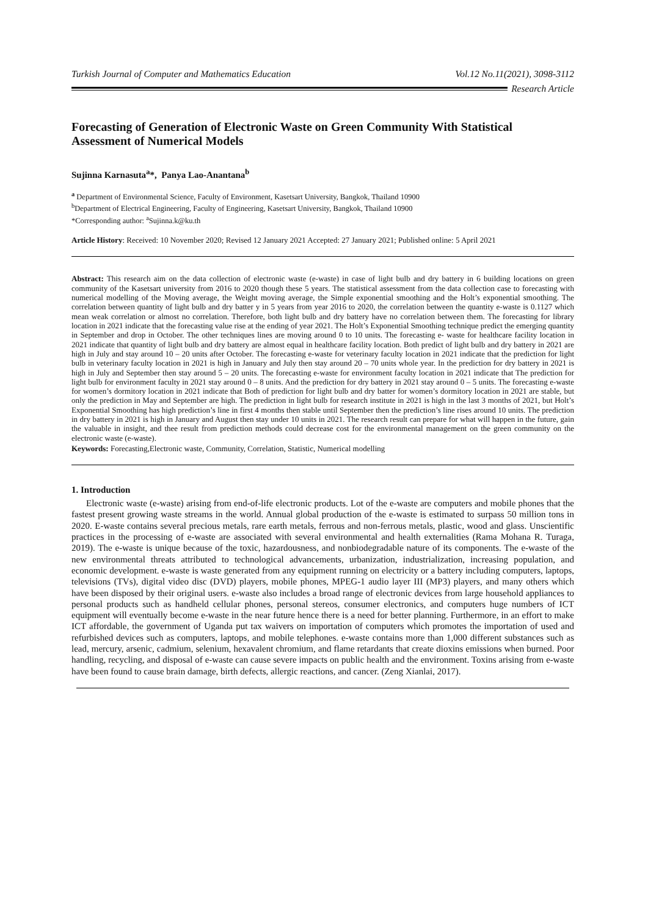Turkish Journal of Computer and Mathematics Education Vol.12 No.11(2021), 3098-3112
Research Article
Forecasting of Generation of Electronic Waste on Green Community With Statistical Assessment of Numerical Models
Sujinna Karnasuta<sup>a</sup>*, Panya Lao-Anantana<sup>b</sup>
<sup>a</sup> Department of Environmental Science, Faculty of Environment, Kasetsart University, Bangkok, Thailand 10900
<sup>b</sup> Department of Electrical Engineering, Faculty of Engineering, Kasetsart University, Bangkok, Thailand 10900
*Corresponding author: <sup>a</sup>Sujinna.k@ku.th
Article History: Received: 10 November 2020; Revised 12 January 2021 Accepted: 27 January 2021; Published online: 5 April 2021
Abstract: This research aim on the data collection of electronic waste (e-waste) in case of light bulb and dry battery in 6 building locations on green community of the Kasetsart university from 2016 to 2020 though these 5 years. The statistical assessment from the data collection case to forecasting with numerical modelling of the Moving average, the Weight moving average, the Simple exponential smoothing and the Holt’s exponential smoothing. The correlation between quantity of light bulb and dry batter y in 5 years from year 2016 to 2020, the correlation between the quantity e-waste is 0.1127 which mean weak correlation or almost no correlation. Therefore, both light bulb and dry battery have no correlation between them. The forecasting for library location in 2021 indicate that the forecasting value rise at the ending of year 2021. The Holt’s Exponential Smoothing technique predict the emerging quantity in September and drop in October. The other techniques lines are moving around 0 to 10 units. The forecasting e- waste for healthcare facility location in 2021 indicate that quantity of light bulb and dry battery are almost equal in healthcare facility location. Both predict of light bulb and dry battery in 2021 are high in July and stay around 10 – 20 units after October. The forecasting e-waste for veterinary faculty location in 2021 indicate that the prediction for light bulb in veterinary faculty location in 2021 is high in January and July then stay around 20 – 70 units whole year. In the prediction for dry battery in 2021 is high in July and September then stay around 5 – 20 units. The forecasting e-waste for environment faculty location in 2021 indicate that The prediction for light bulb for environment faculty in 2021 stay around 0 – 8 units. And the prediction for dry battery in 2021 stay around 0 – 5 units. The forecasting e-waste for women’s dormitory location in 2021 indicate that Both of prediction for light bulb and dry batter for women’s dormitory location in 2021 are stable, but only the prediction in May and September are high. The prediction in light bulb for research institute in 2021 is high in the last 3 months of 2021, but Holt’s Exponential Smoothing has high prediction’s line in first 4 months then stable until September then the prediction’s line rises around 10 units. The prediction in dry battery in 2021 is high in January and August then stay under 10 units in 2021. The research result can prepare for what will happen in the future, gain the valuable in insight, and thee result from prediction methods could decrease cost for the environmental management on the green community on the electronic waste (e-waste).
Keywords: Forecasting,Electronic waste, Community, Correlation, Statistic, Numerical modelling
1. Introduction
Electronic waste (e-waste) arising from end-of-life electronic products. Lot of the e-waste are computers and mobile phones that the fastest present growing waste streams in the world. Annual global production of the e-waste is estimated to surpass 50 million tons in 2020. E-waste contains several precious metals, rare earth metals, ferrous and non-ferrous metals, plastic, wood and glass. Unscientific practices in the processing of e-waste are associated with several environmental and health externalities (Rama Mohana R. Turaga, 2019). The e-waste is unique because of the toxic, hazardousness, and nonbiodegradable nature of its components. The e-waste of the new environmental threats attributed to technological advancements, urbanization, industrialization, increasing population, and economic development. e-waste is waste generated from any equipment running on electricity or a battery including computers, laptops, televisions (TVs), digital video disc (DVD) players, mobile phones, MPEG-1 audio layer III (MP3) players, and many others which have been disposed by their original users. e-waste also includes a broad range of electronic devices from large household appliances to personal products such as handheld cellular phones, personal stereos, consumer electronics, and computers huge numbers of ICT equipment will eventually become e-waste in the near future hence there is a need for better planning. Furthermore, in an effort to make ICT affordable, the government of Uganda put tax waivers on importation of computers which promotes the importation of used and refurbished devices such as computers, laptops, and mobile telephones. e-waste contains more than 1,000 different substances such as lead, mercury, arsenic, cadmium, selenium, hexavalent chromium, and flame retardants that create dioxins emissions when burned. Poor handling, recycling, and disposal of e-waste can cause severe impacts on public health and the environment. Toxins arising from e-waste have been found to cause brain damage, birth defects, allergic reactions, and cancer. (Zeng Xianlai, 2017).